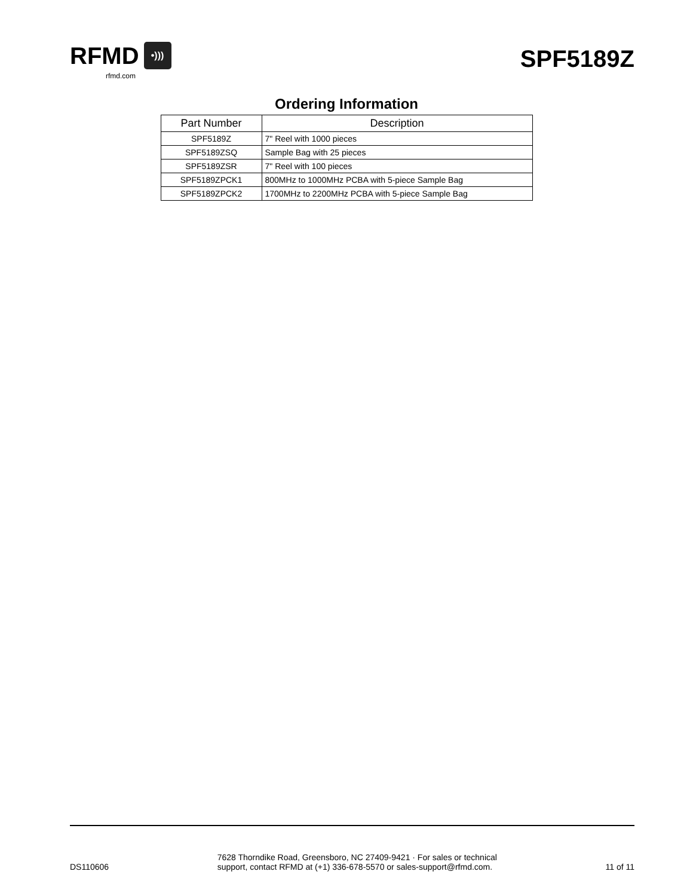RFMD •)))
rfmd.com
SPF5189Z
Ordering Information
| Part Number | Description |
| --- | --- |
| SPF5189Z | 7" Reel with 1000 pieces |
| SPF5189ZSQ | Sample Bag with 25 pieces |
| SPF5189ZSR | 7" Reel with 100 pieces |
| SPF5189ZPCK1 | 800MHz to 1000MHz PCBA with 5-piece Sample Bag |
| SPF5189ZPCK2 | 1700MHz to 2200MHz PCBA with 5-piece Sample Bag |
DS110606
7628 Thorndike Road, Greensboro, NC 27409-9421 · For sales or technical
support, contact RFMD at (+1) 336-678-5570 or sales-support@rfmd.com.
11 of 11